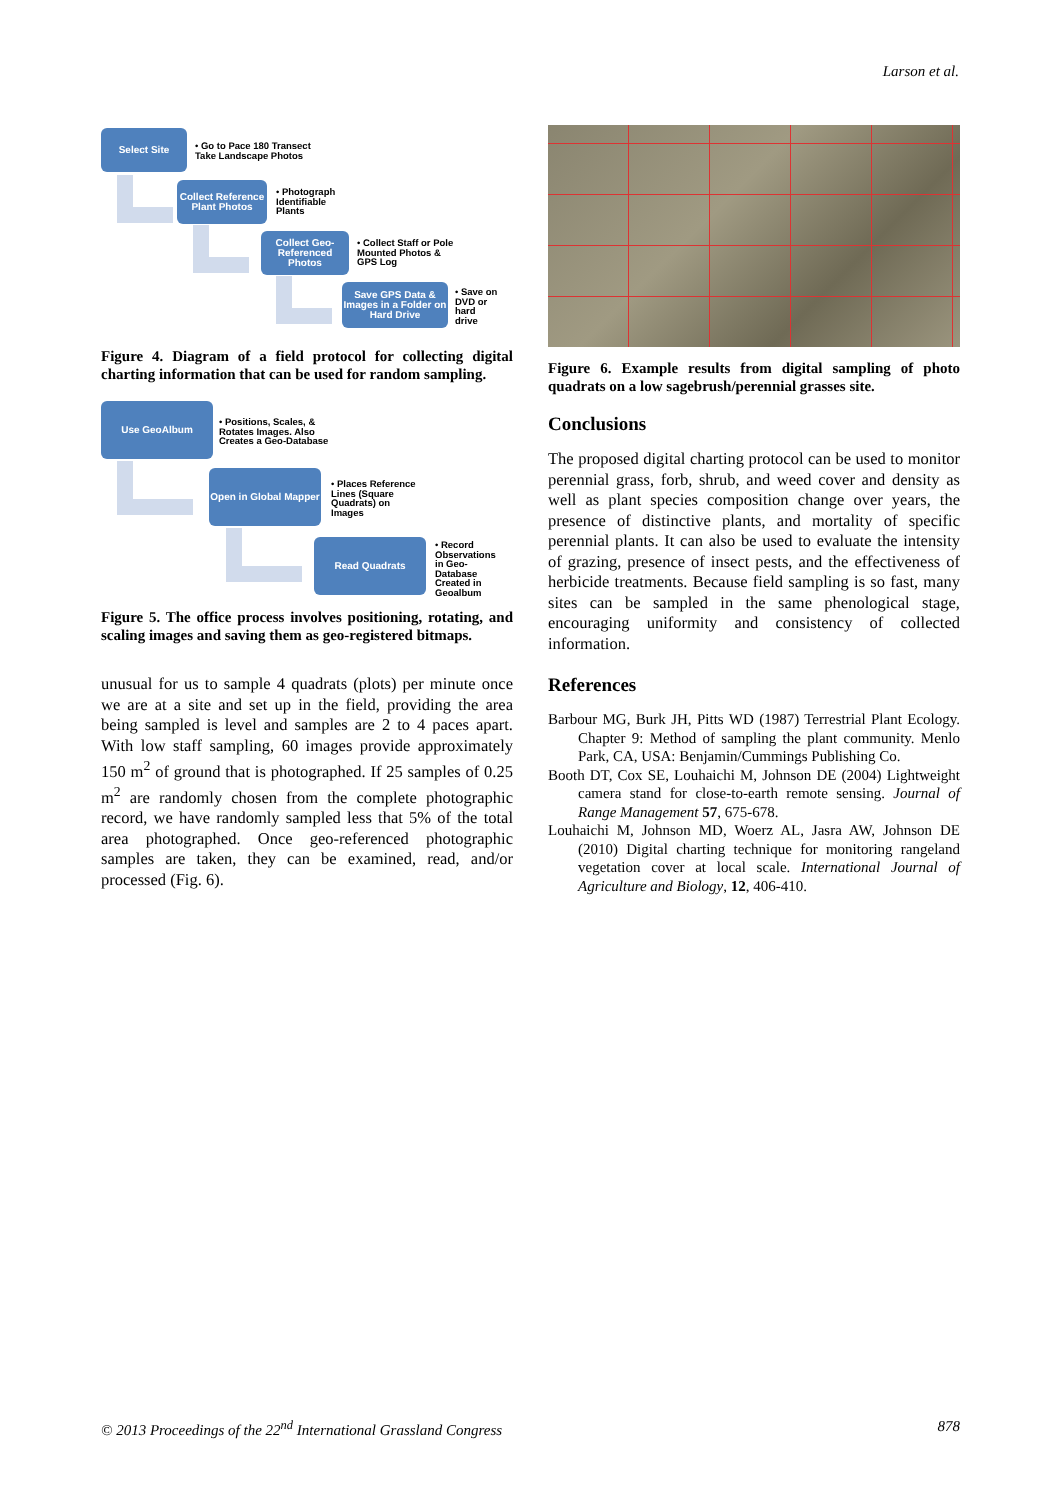Larson et al.
Select Site
• Go to Pace 180 Transect
Take Landscape Photos
Collect Reference Plant Photos
• Photograph
Identifiable
Plants
Collect Geo-Referenced Photos
• Collect Staff or Pole
Mounted Photos &
GPS Log
Save GPS Data & Images in a Folder on Hard Drive
• Save on
DVD or
hard
drive
Figure 4. Diagram of a field protocol for collecting digital charting information that can be used for random sampling.
Use GeoAlbum
• Positions, Scales, &
Rotates Images. Also
Creates a Geo-Database
Open in Global Mapper
• Places Reference
Lines (Square
Quadrats) on
Images
Read Quadrats
• Record
Observations
in Geo-
Database
Created in
Geoalbum
Figure 5. The office process involves positioning, rotating, and scaling images and saving them as geo-registered bitmaps.
unusual for us to sample 4 quadrats (plots) per minute once we are at a site and set up in the field, providing the area being sampled is level and samples are 2 to 4 paces apart. With low staff sampling, 60 images provide approximately 150 m<sup>2</sup> of ground that is photographed. If 25 samples of 0.25 m<sup>2</sup> are randomly chosen from the complete photographic record, we have randomly sampled less that 5% of the total area photographed. Once geo-referenced photographic samples are taken, they can be examined, read, and/or processed (Fig. 6).
Figure 6. Example results from digital sampling of photo quadrats on a low sagebrush/perennial grasses site.
Conclusions
The proposed digital charting protocol can be used to monitor perennial grass, forb, shrub, and weed cover and density as well as plant species composition change over years, the presence of distinctive plants, and mortality of specific perennial plants. It can also be used to evaluate the intensity of grazing, presence of insect pests, and the effectiveness of herbicide treatments. Because field sampling is so fast, many sites can be sampled in the same phenological stage, encouraging uniformity and consistency of collected information.
References
Barbour MG, Burk JH, Pitts WD (1987) Terrestrial Plant Ecology. Chapter 9: Method of sampling the plant community. Menlo Park, CA, USA: Benjamin/Cummings Publishing Co.
Booth DT, Cox SE, Louhaichi M, Johnson DE (2004) Lightweight camera stand for close-to-earth remote sensing. Journal of Range Management 57, 675-678.
Louhaichi M, Johnson MD, Woerz AL, Jasra AW, Johnson DE (2010) Digital charting technique for monitoring rangeland vegetation cover at local scale. International Journal of Agriculture and Biology, 12, 406-410.
© 2013 Proceedings of the 22<sup>nd</sup> International Grassland Congress 878